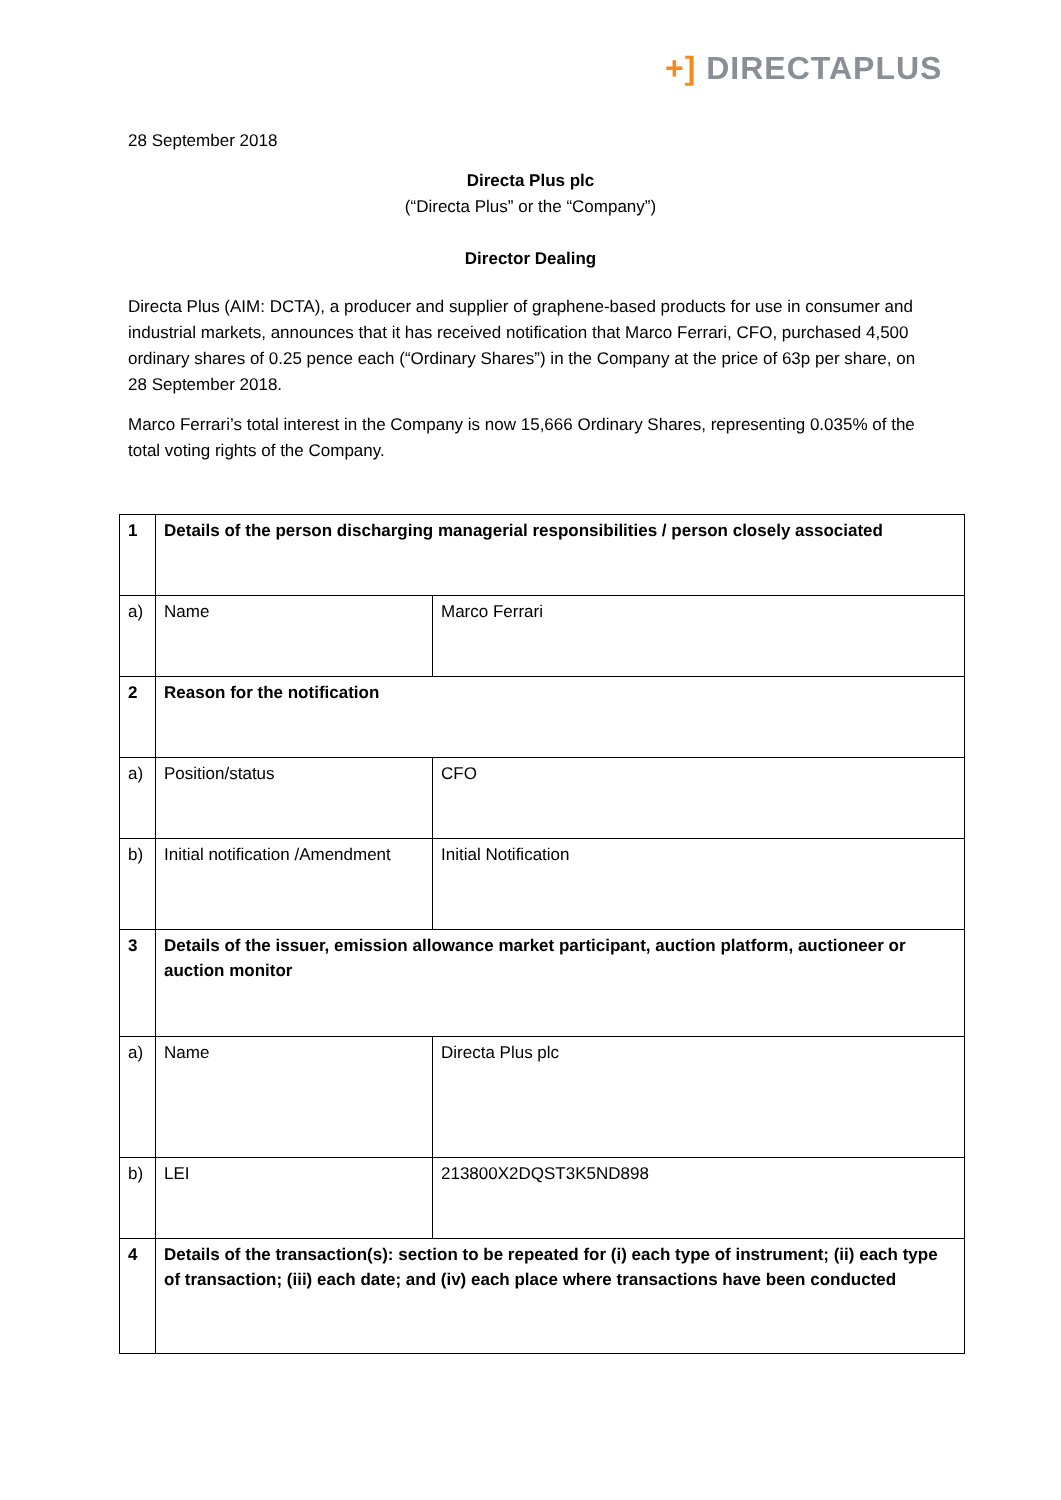+] DIRECTAPLUS
28 September 2018
Directa Plus plc
(“Directa Plus” or the “Company”)
Director Dealing
Directa Plus (AIM: DCTA), a producer and supplier of graphene-based products for use in consumer and industrial markets, announces that it has received notification that Marco Ferrari, CFO, purchased 4,500 ordinary shares of 0.25 pence each (“Ordinary Shares”) in the Company at the price of 63p per share, on 28 September 2018.
Marco Ferrari’s total interest in the Company is now 15,666 Ordinary Shares, representing 0.035% of the total voting rights of the Company.
| 1 | Details of the person discharging managerial responsibilities / person closely associated | |
| a) | Name | Marco Ferrari |
| 2 | Reason for the notification | |
| a) | Position/status | CFO |
| b) | Initial notification /Amendment | Initial Notification |
| 3 | Details of the issuer, emission allowance market participant, auction platform, auctioneer or auction monitor | |
| a) | Name | Directa Plus plc |
| b) | LEI | 213800X2DQST3K5ND898 |
| 4 | Details of the transaction(s): section to be repeated for (i) each type of instrument; (ii) each type of transaction; (iii) each date; and (iv) each place where transactions have been conducted | |